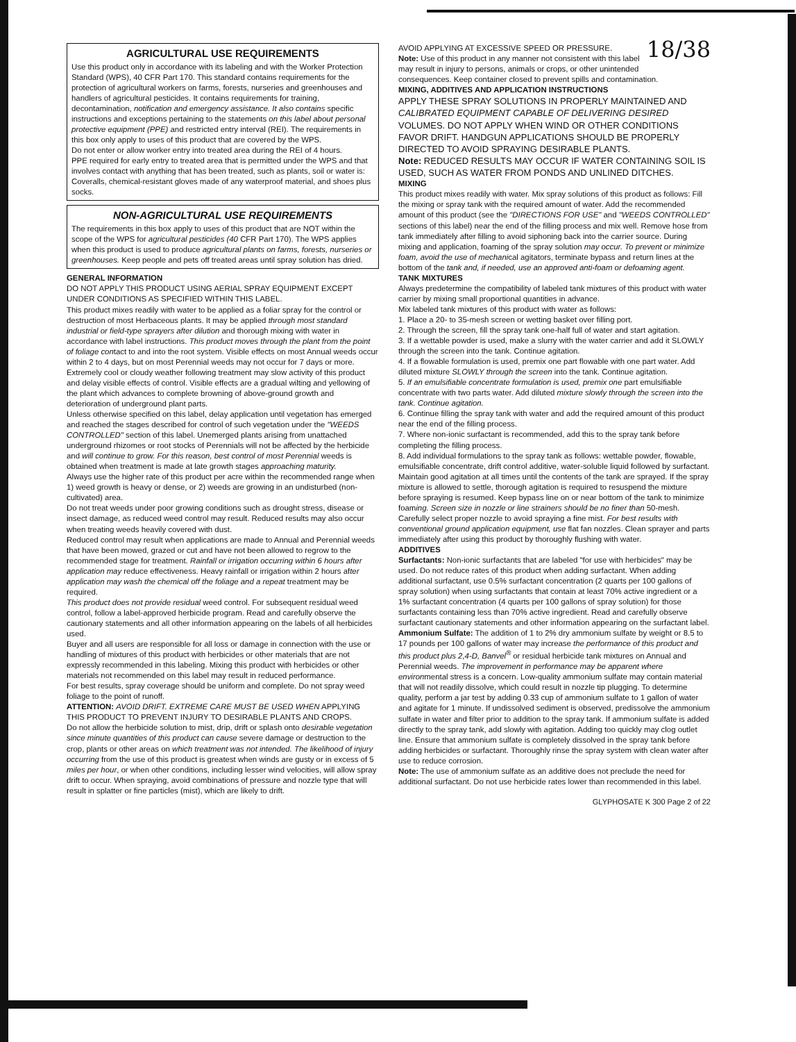AGRICULTURAL USE REQUIREMENTS
Use this product only in accordance with its labeling and with the Worker Protection Standard (WPS), 40 CFR Part 170. This standard contains requirements for the protection of agricultural workers on farms, forests, nurseries and greenhouses and handlers of agricultural pesticides. It contains requirements for training, decontamination, notification and emergency assistance. It also contains specific instructions and exceptions pertaining to the statements on this label about personal protective equipment (PPE) and restricted entry interval (REI). The requirements in this box only apply to uses of this product that are covered by the WPS.
Do not enter or allow worker entry into treated area during the REI of 4 hours.
PPE required for early entry to treated area that is permitted under the WPS and that involves contact with anything that has been treated, such as plants, soil or water is: Coveralls, chemical-resistant gloves made of any waterproof material, and shoes plus socks.
NON-AGRICULTURAL USE REQUIREMENTS
The requirements in this box apply to uses of this product that are NOT within the scope of the WPS for agricultural pesticides (40 CFR Part 170). The WPS applies when this product is used to produce agricultural plants on farms, forests, nurseries or greenhouses. Keep people and pets off treated areas until spray solution has dried.
GENERAL INFORMATION
DO NOT APPLY THIS PRODUCT USING AERIAL SPRAY EQUIPMENT EXCEPT UNDER CONDITIONS AS SPECIFIED WITHIN THIS LABEL.
This product mixes readily with water to be applied as a foliar spray for the control or destruction of most Herbaceous plants. It may be applied through most standard industrial or field-type sprayers after dilution and thorough mixing with water in accordance with label instructions. This product moves through the plant from the point of foliage contact to and into the root system. Visible effects on most Annual weeds occur within 2 to 4 days, but on most Perennial weeds may not occur for 7 days or more. Extremely cool or cloudy weather following treatment may slow activity of this product and delay visible effects of control. Visible effects are a gradual wilting and yellowing of the plant which advances to complete browning of above-ground growth and deterioration of underground plant parts.
Unless otherwise specified on this label, delay application until vegetation has emerged and reached the stages described for control of such vegetation under the "WEEDS CONTROLLED" section of this label. Unemerged plants arising from unattached underground rhizomes or root stocks of Perennials will not be affected by the herbicide and will continue to grow. For this reason, best control of most Perennial weeds is obtained when treatment is made at late growth stages approaching maturity.
Always use the higher rate of this product per acre within the recommended range when 1) weed growth is heavy or dense, or 2) weeds are growing in an undisturbed (non-cultivated) area.
Do not treat weeds under poor growing conditions such as drought stress, disease or insect damage, as reduced weed control may result. Reduced results may also occur when treating weeds heavily covered with dust.
Reduced control may result when applications are made to Annual and Perennial weeds that have been mowed, grazed or cut and have not been allowed to regrow to the recommended stage for treatment. Rainfall or irrigation occurring within 6 hours after application may reduce effectiveness. Heavy rainfall or irrigation within 2 hours after application may wash the chemical off the foliage and a repeat treatment may be required.
This product does not provide residual weed control. For subsequent residual weed control, follow a label-approved herbicide program. Read and carefully observe the cautionary statements and all other information appearing on the labels of all herbicides used.
Buyer and all users are responsible for all loss or damage in connection with the use or handling of mixtures of this product with herbicides or other materials that are not expressly recommended in this labeling. Mixing this product with herbicides or other materials not recommended on this label may result in reduced performance.
For best results, spray coverage should be uniform and complete. Do not spray weed foliage to the point of runoff.
ATTENTION: AVOID DRIFT. EXTREME CARE MUST BE USED WHEN APPLYING THIS PRODUCT TO PREVENT INJURY TO DESIRABLE PLANTS AND CROPS.
Do not allow the herbicide solution to mist, drip, drift or splash onto desirable vegetation since minute quantities of this product can cause severe damage or destruction to the crop, plants or other areas on which treatment was not intended. The likelihood of injury occurring from the use of this product is greatest when winds are gusty or in excess of 5 miles per hour, or when other conditions, including lesser wind velocities, will allow spray drift to occur. When spraying, avoid combinations of pressure and nozzle type that will result in splatter or fine particles (mist), which are likely to drift.
18/38 AVOID APPLYING AT EXCESSIVE SPEED OR PRESSURE.
Note: Use of this product in any manner not consistent with this label may result in injury to persons, animals or crops, or other unintended consequences. Keep container closed to prevent spills and contamination.
MIXING, ADDITIVES AND APPLICATION INSTRUCTIONS
APPLY THESE SPRAY SOLUTIONS IN PROPERLY MAINTAINED AND CALIBRATED EQUIPMENT CAPABLE OF DELIVERING DESIRED VOLUMES. DO NOT APPLY WHEN WIND OR OTHER CONDITIONS FAVOR DRIFT. HANDGUN APPLICATIONS SHOULD BE PROPERLY DIRECTED TO AVOID SPRAYING DESIRABLE PLANTS.
Note: REDUCED RESULTS MAY OCCUR IF WATER CONTAINING SOIL IS USED, SUCH AS WATER FROM PONDS AND UNLINED DITCHES.
MIXING
This product mixes readily with water. Mix spray solutions of this product as follows: Fill the mixing or spray tank with the required amount of water. Add the recommended amount of this product (see the "DIRECTIONS FOR USE" and "WEEDS CONTROLLED" sections of this label) near the end of the filling process and mix well. Remove hose from tank immediately after filling to avoid siphoning back into the carrier source. During mixing and application, foaming of the spray solution may occur. To prevent or minimize foam, avoid the use of mechanical agitators, terminate bypass and return lines at the bottom of the tank and, if needed, use an approved anti-foam or defoaming agent.
TANK MIXTURES
Always predetermine the compatibility of labeled tank mixtures of this product with water carrier by mixing small proportional quantities in advance.
Mix labeled tank mixtures of this product with water as follows:
1. Place a 20- to 35-mesh screen or wetting basket over filling port.
2. Through the screen, fill the spray tank one-half full of water and start agitation.
3. If a wettable powder is used, make a slurry with the water carrier and add it SLOWLY through the screen into the tank. Continue agitation.
4. If a flowable formulation is used, premix one part flowable with one part water. Add diluted mixture SLOWLY through the screen into the tank. Continue agitation.
5. If an emulsifiable concentrate formulation is used, premix one part emulsifiable concentrate with two parts water. Add diluted mixture slowly through the screen into the tank. Continue agitation.
6. Continue filling the spray tank with water and add the required amount of this product near the end of the filling process.
7. Where non-ionic surfactant is recommended, add this to the spray tank before completing the filling process.
8. Add individual formulations to the spray tank as follows: wettable powder, flowable, emulsifiable concentrate, drift control additive, water-soluble liquid followed by surfactant.
Maintain good agitation at all times until the contents of the tank are sprayed. If the spray mixture is allowed to settle, thorough agitation is required to resuspend the mixture before spraying is resumed. Keep bypass line on or near bottom of the tank to minimize foaming. Screen size in nozzle or line strainers should be no finer than 50-mesh. Carefully select proper nozzle to avoid spraying a fine mist. For best results with conventional ground application equipment, use flat fan nozzles. Clean sprayer and parts immediately after using this product by thoroughly flushing with water.
ADDITIVES
Surfactants: Non-ionic surfactants that are labeled "for use with herbicides" may be used. Do not reduce rates of this product when adding surfactant. When adding additional surfactant, use 0.5% surfactant concentration (2 quarts per 100 gallons of spray solution) when using surfactants that contain at least 70% active ingredient or a 1% surfactant concentration (4 quarts per 100 gallons of spray solution) for those surfactants containing less than 70% active ingredient. Read and carefully observe surfactant cautionary statements and other information appearing on the surfactant label.
Ammonium Sulfate: The addition of 1 to 2% dry ammonium sulfate by weight or 8.5 to 17 pounds per 100 gallons of water may increase the performance of this product and this product plus 2,4-D, Banvel<sup>®</sup> or residual herbicide tank mixtures on Annual and Perennial weeds. The improvement in performance may be apparent where environmental stress is a concern. Low-quality ammonium sulfate may contain material that will not readily dissolve, which could result in nozzle tip plugging. To determine quality, perform a jar test by adding 0.33 cup of ammonium sulfate to 1 gallon of water and agitate for 1 minute. If undissolved sediment is observed, predissolve the ammonium sulfate in water and filter prior to addition to the spray tank. If ammonium sulfate is added directly to the spray tank, add slowly with agitation. Adding too quickly may clog outlet line. Ensure that ammonium sulfate is completely dissolved in the spray tank before adding herbicides or surfactant. Thoroughly rinse the spray system with clean water after use to reduce corrosion.
Note: The use of ammonium sulfate as an additive does not preclude the need for additional surfactant. Do not use herbicide rates lower than recommended in this label.
GLYPHOSATE K 300 Page 2 of 22